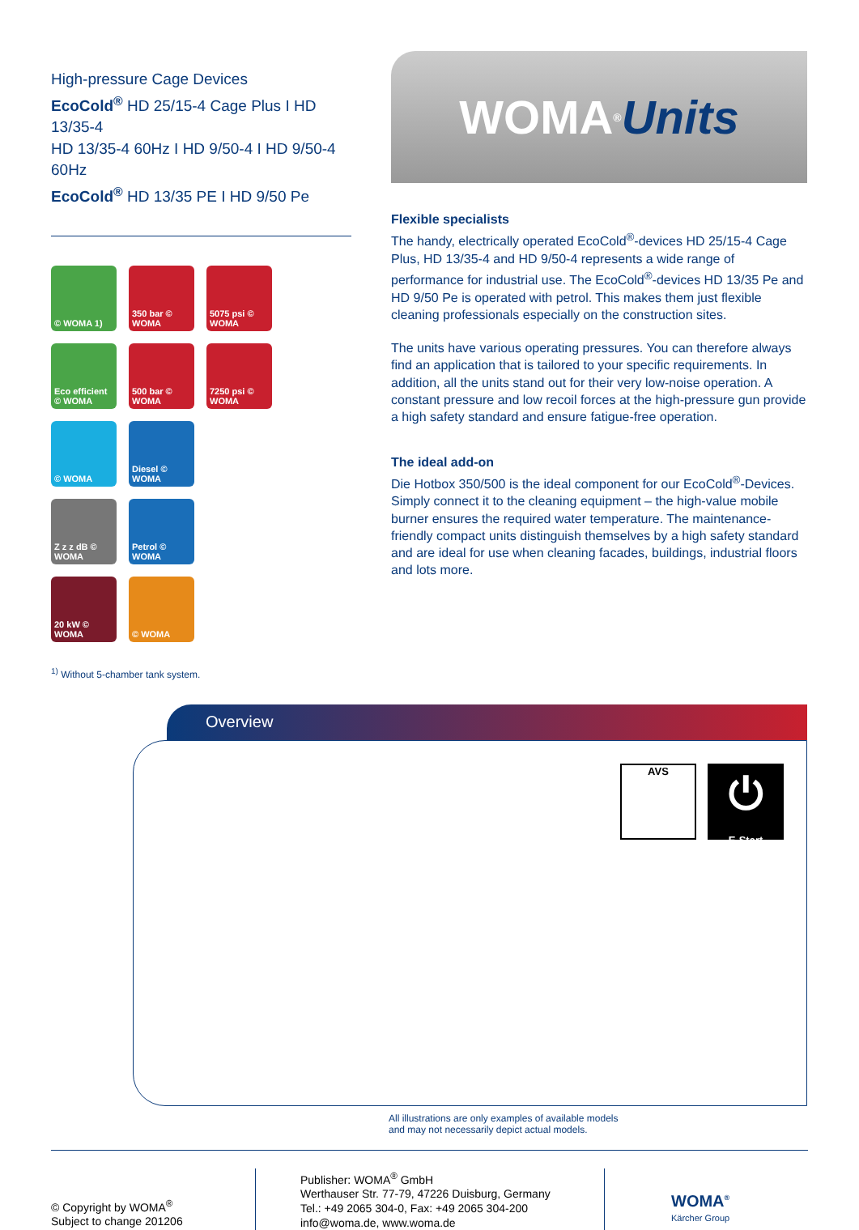High-pressure Cage Devices
EcoCold<sup>®</sup> HD 25/15-4 Cage Plus I HD 13/35-4
HD 13/35-4 60Hz I HD 9/50-4 I HD 9/50-4 60Hz
EcoCold<sup>®</sup> HD 13/35 PE I HD 9/50 Pe
© WOMA 1)
350 bar © WOMA
5075 psi © WOMA
Eco efficient © WOMA
500 bar © WOMA
7250 psi © WOMA
© WOMA
Diesel © WOMA
Z z z dB © WOMA
Petrol © WOMA
20 kW © WOMA
© WOMA
WOMA<sup>®</sup> Units
Flexible specialists
The handy, electrically operated EcoCold<sup>®</sup>-devices HD 25/15-4 Cage Plus, HD 13/35-4 and HD 9/50-4 represents a wide range of performance for industrial use. The EcoCold<sup>®</sup>-devices HD 13/35 Pe and HD 9/50 Pe is operated with petrol. This makes them just flexible cleaning professionals especially on the construction sites.
The units have various operating pressures. You can therefore always find an application that is tailored to your specific requirements. In addition, all the units stand out for their very low-noise operation. A constant pressure and low recoil forces at the high-pressure gun provide a high safety standard and ensure fatigue-free operation.
The ideal add-on
Die Hotbox 350/500 is the ideal component for our EcoCold<sup>®</sup>-Devices. Simply connect it to the cleaning equipment – the high-value mobile burner ensures the required water temperature. The maintenance-friendly compact units distinguish themselves by a high safety standard and are ideal for use when cleaning facades, buildings, industrial floors and lots more.
<sup>1)</sup> Without 5-chamber tank system.
Overview
AVS
⏻
E-Start
All illustrations are only examples of available models
and may not necessarily depict actual models.
© Copyright by WOMA<sup>®</sup>
Subject to change 201206
Publisher: WOMA<sup>®</sup> GmbH
Werthauser Str. 77-79, 47226 Duisburg, Germany
Tel.: +49 2065 304-0, Fax: +49 2065 304-200
info@woma.de, www.woma.de
WOMA<sup>®</sup>
Kärcher Group